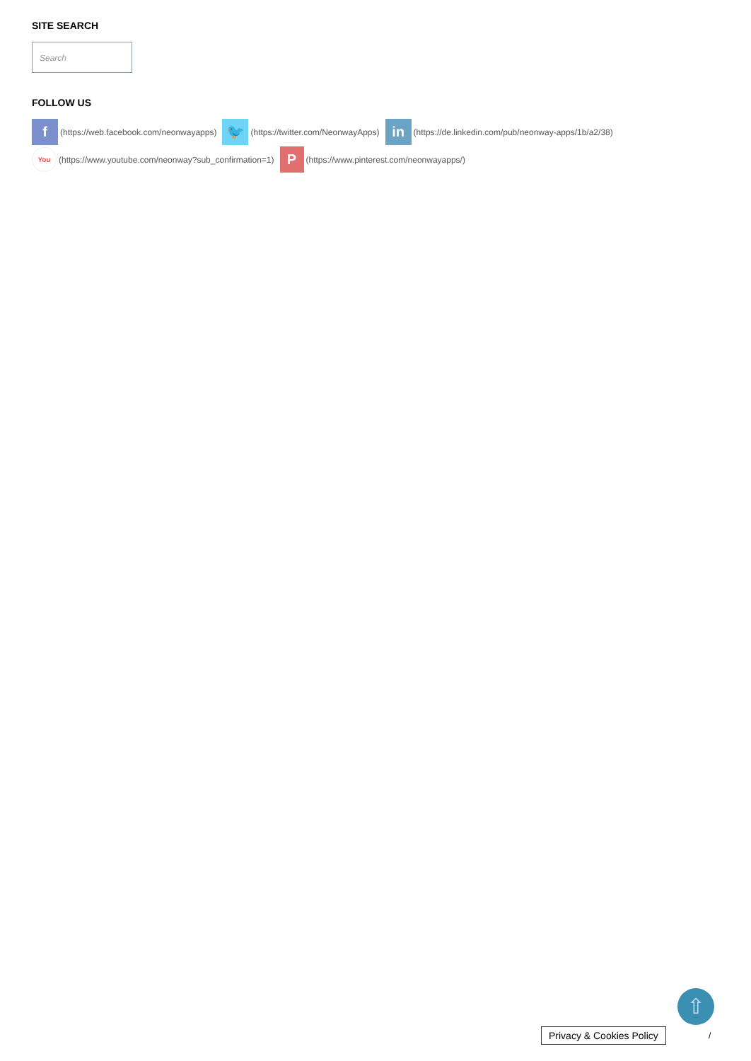SITE SEARCH
Search
FOLLOW US
f (https://web.facebook.com/neonwayapps) 🐦 (https://twitter.com/NeonwayApps) in (https://de.linkedin.com/pub/neonway-apps/1b/a2/38)
You (https://www.youtube.com/neonway?sub_confirmation=1) P (https://www.pinterest.com/neonwayapps/)
⇧
Privacy & Cookies Policy /